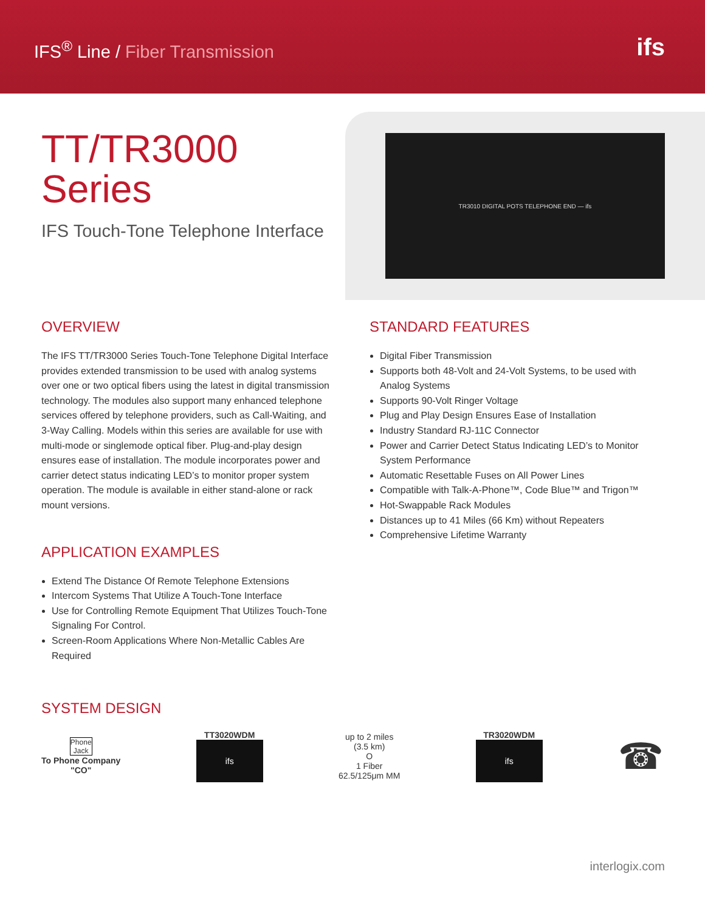IFS<sup>®</sup> Line / Fiber Transmission
ifs
TT/TR3000
Series
IFS Touch-Tone Telephone Interface
TR3010 DIGITAL POTS TELEPHONE END — ifs
OVERVIEW
The IFS TT/TR3000 Series Touch-Tone Telephone Digital Interface provides extended transmission to be used with analog systems over one or two optical fibers using the latest in digital transmission technology. The modules also support many enhanced telephone services offered by telephone providers, such as Call-Waiting, and 3-Way Calling. Models within this series are available for use with multi-mode or singlemode optical fiber. Plug-and-play design ensures ease of installation. The module incorporates power and carrier detect status indicating LED’s to monitor proper system operation. The module is available in either stand-alone or rack mount versions.
APPLICATION EXAMPLES
Extend The Distance Of Remote Telephone Extensions
Intercom Systems That Utilize A Touch-Tone Interface
Use for Controlling Remote Equipment That Utilizes Touch-Tone Signaling For Control.
Screen-Room Applications Where Non-Metallic Cables Are Required
STANDARD FEATURES
Digital Fiber Transmission
Supports both 48-Volt and 24-Volt Systems, to be used with Analog Systems
Supports 90-Volt Ringer Voltage
Plug and Play Design Ensures Ease of Installation
Industry Standard RJ-11C Connector
Power and Carrier Detect Status Indicating LED’s to Monitor System Performance
Automatic Resettable Fuses on All Power Lines
Compatible with Talk-A-Phone™, Code Blue™ and Trigon™
Hot-Swappable Rack Modules
Distances up to 41 Miles (66 Km) without Repeaters
Comprehensive Lifetime Warranty
SYSTEM DESIGN
Phone
Jack
To Phone Company
"CO"
TT3020WDM
ifs
up to 2 miles
(3.5 km)
O
1 Fiber
62.5/125μm MM
TR3020WDM
ifs
☎
interlogix.com